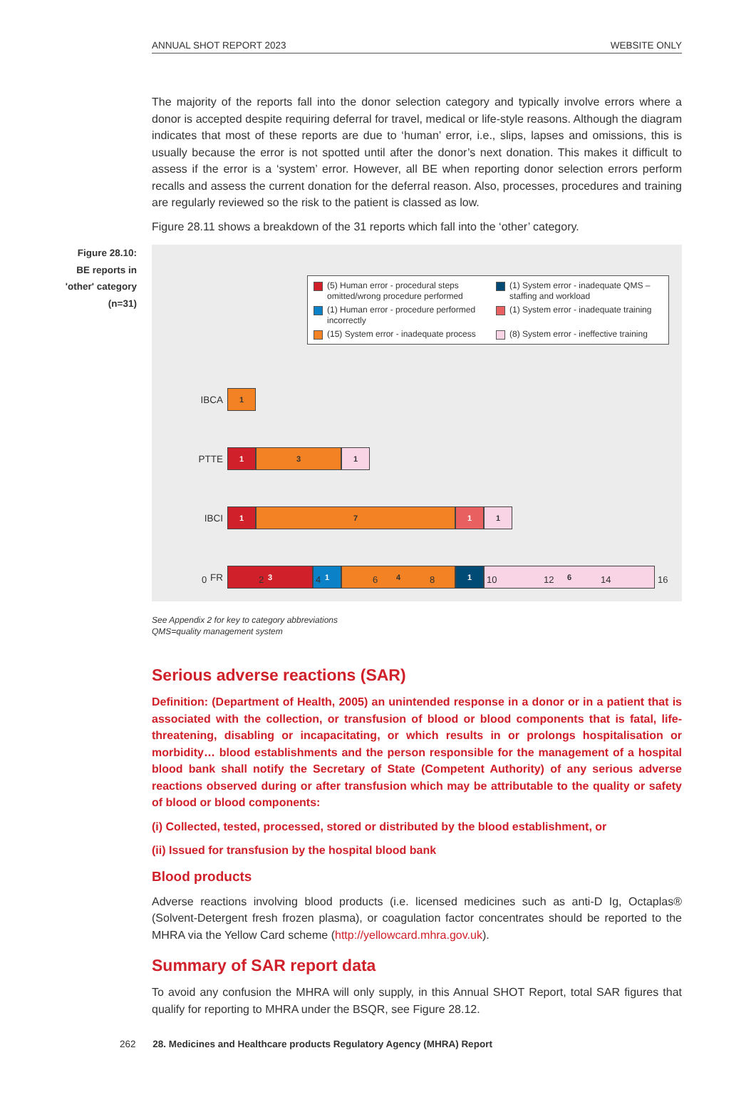ANNUAL SHOT REPORT 2023 WEBSITE ONLY
The majority of the reports fall into the donor selection category and typically involve errors where a donor is accepted despite requiring deferral for travel, medical or life-style reasons. Although the diagram indicates that most of these reports are due to ‘human’ error, i.e., slips, lapses and omissions, this is usually because the error is not spotted until after the donor’s next donation. This makes it difficult to assess if the error is a ‘system’ error. However, all BE when reporting donor selection errors perform recalls and assess the current donation for the deferral reason. Also, processes, procedures and training are regularly reviewed so the risk to the patient is classed as low.
Figure 28.11 shows a breakdown of the 31 reports which fall into the ‘other’ category.
Figure 28.10:
BE reports in
'other' category
(n=31)
(5) Human error - procedural steps omitted/wrong procedure performed
(1) System error - inadequate QMS – staffing and workload
(1) Human error - procedure performed incorrectly
(1) System error - inadequate training
(15) System error - inadequate process
(8) System error - ineffective training
IBCA
1
PTTE
1 3 1
IBCI
1 7 1 1
FR
3 1 4 1 6
02468 10 12 14 16
See Appendix 2 for key to category abbreviations
QMS=quality management system
Serious adverse reactions (SAR)
Definition: (Department of Health, 2005) an unintended response in a donor or in a patient that is associated with the collection, or transfusion of blood or blood components that is fatal, life-threatening, disabling or incapacitating, or which results in or prolongs hospitalisation or morbidity… blood establishments and the person responsible for the management of a hospital blood bank shall notify the Secretary of State (Competent Authority) of any serious adverse reactions observed during or after transfusion which may be attributable to the quality or safety of blood or blood components:
(i) Collected, tested, processed, stored or distributed by the blood establishment, or
(ii) Issued for transfusion by the hospital blood bank
Blood products
Adverse reactions involving blood products (i.e. licensed medicines such as anti-D Ig, Octaplas® (Solvent-Detergent fresh frozen plasma), or coagulation factor concentrates should be reported to the MHRA via the Yellow Card scheme (http://yellowcard.mhra.gov.uk).
Summary of SAR report data
To avoid any confusion the MHRA will only supply, in this Annual SHOT Report, total SAR figures that qualify for reporting to MHRA under the BSQR, see Figure 28.12.
262 28. Medicines and Healthcare products Regulatory Agency (MHRA) Report